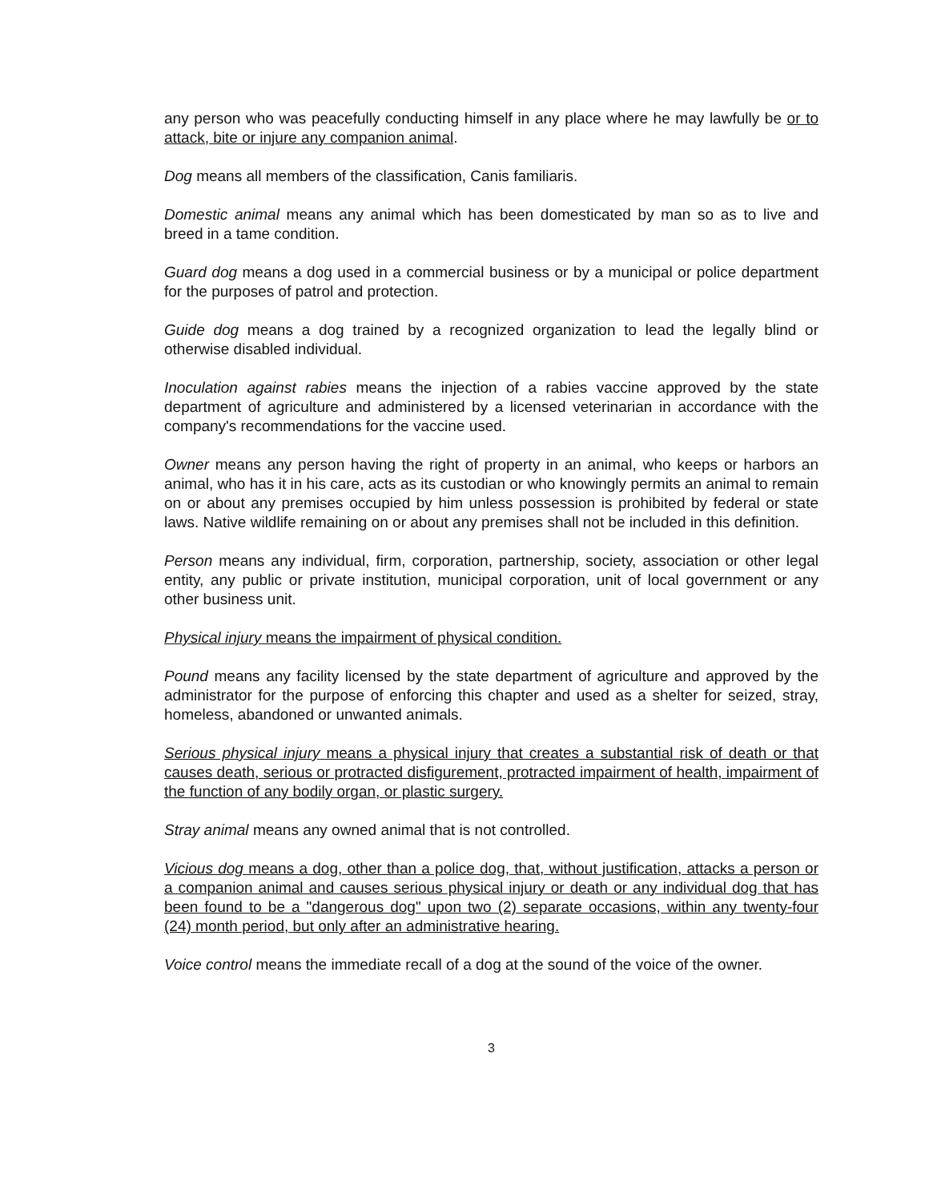any person who was peacefully conducting himself in any place where he may lawfully be or to attack, bite or injure any companion animal.
Dog means all members of the classification, Canis familiaris.
Domestic animal means any animal which has been domesticated by man so as to live and breed in a tame condition.
Guard dog means a dog used in a commercial business or by a municipal or police department for the purposes of patrol and protection.
Guide dog means a dog trained by a recognized organization to lead the legally blind or otherwise disabled individual.
Inoculation against rabies means the injection of a rabies vaccine approved by the state department of agriculture and administered by a licensed veterinarian in accordance with the company's recommendations for the vaccine used.
Owner means any person having the right of property in an animal, who keeps or harbors an animal, who has it in his care, acts as its custodian or who knowingly permits an animal to remain on or about any premises occupied by him unless possession is prohibited by federal or state laws. Native wildlife remaining on or about any premises shall not be included in this definition.
Person means any individual, firm, corporation, partnership, society, association or other legal entity, any public or private institution, municipal corporation, unit of local government or any other business unit.
Physical injury means the impairment of physical condition.
Pound means any facility licensed by the state department of agriculture and approved by the administrator for the purpose of enforcing this chapter and used as a shelter for seized, stray, homeless, abandoned or unwanted animals.
Serious physical injury means a physical injury that creates a substantial risk of death or that causes death, serious or protracted disfigurement, protracted impairment of health, impairment of the function of any bodily organ, or plastic surgery.
Stray animal means any owned animal that is not controlled.
Vicious dog means a dog, other than a police dog, that, without justification, attacks a person or a companion animal and causes serious physical injury or death or any individual dog that has been found to be a "dangerous dog" upon two (2) separate occasions, within any twenty-four (24) month period, but only after an administrative hearing.
Voice control means the immediate recall of a dog at the sound of the voice of the owner.
3